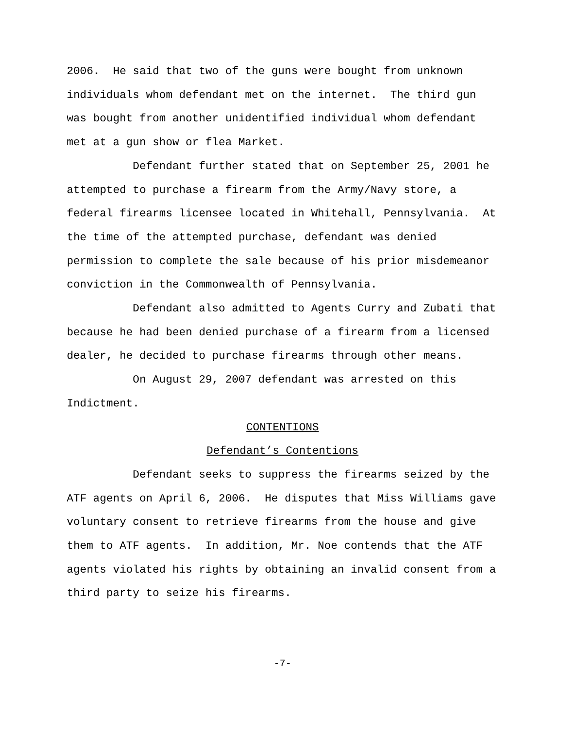2006. He said that two of the guns were bought from unknown individuals whom defendant met on the internet. The third gun was bought from another unidentified individual whom defendant met at a gun show or flea Market.
Defendant further stated that on September 25, 2001 he attempted to purchase a firearm from the Army/Navy store, a federal firearms licensee located in Whitehall, Pennsylvania. At the time of the attempted purchase, defendant was denied permission to complete the sale because of his prior misdemeanor conviction in the Commonwealth of Pennsylvania.
Defendant also admitted to Agents Curry and Zubati that because he had been denied purchase of a firearm from a licensed dealer, he decided to purchase firearms through other means.
On August 29, 2007 defendant was arrested on this Indictment.
CONTENTIONS
Defendant’s Contentions
Defendant seeks to suppress the firearms seized by the ATF agents on April 6, 2006. He disputes that Miss Williams gave voluntary consent to retrieve firearms from the house and give them to ATF agents. In addition, Mr. Noe contends that the ATF agents violated his rights by obtaining an invalid consent from a third party to seize his firearms.
-7-